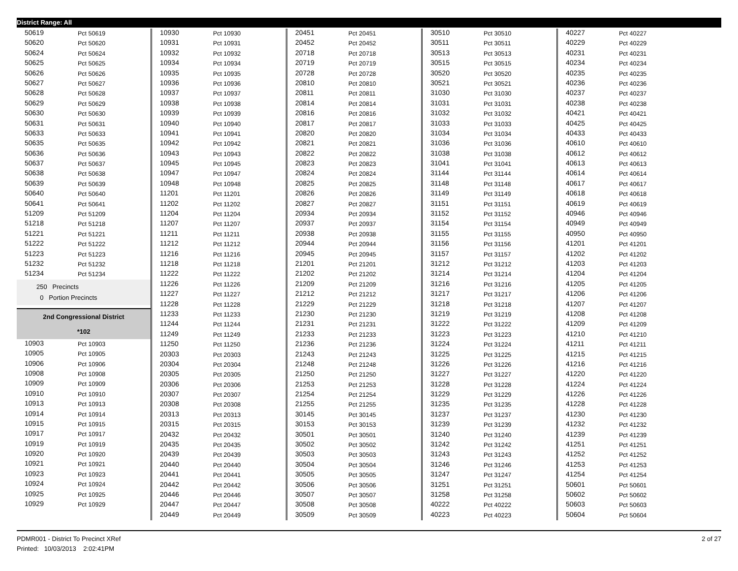District Range: All
50619 Pct 50619
50620 Pct 50620
50624 Pct 50624
50625 Pct 50625
50626 Pct 50626
50627 Pct 50627
50628 Pct 50628
50629 Pct 50629
50630 Pct 50630
50631 Pct 50631
50633 Pct 50633
50635 Pct 50635
50636 Pct 50636
50637 Pct 50637
50638 Pct 50638
50639 Pct 50639
50640 Pct 50640
50641 Pct 50641
51209 Pct 51209
51218 Pct 51218
51221 Pct 51221
51222 Pct 51222
51223 Pct 51223
51232 Pct 51232
51234 Pct 51234
250 Precincts
0 Portion Precincts
2nd Congressional District
*102
10903 Pct 10903
10905 Pct 10905
10906 Pct 10906
10908 Pct 10908
10909 Pct 10909
10910 Pct 10910
10913 Pct 10913
10914 Pct 10914
10915 Pct 10915
10917 Pct 10917
10919 Pct 10919
10920 Pct 10920
10921 Pct 10921
10923 Pct 10923
10924 Pct 10924
10925 Pct 10925
10929 Pct 10929
10930 Pct 10930
10931 Pct 10931
10932 Pct 10932
10934 Pct 10934
10935 Pct 10935
10936 Pct 10936
10937 Pct 10937
10938 Pct 10938
10939 Pct 10939
10940 Pct 10940
10941 Pct 10941
10942 Pct 10942
10943 Pct 10943
10945 Pct 10945
10947 Pct 10947
10948 Pct 10948
11201 Pct 11201
11202 Pct 11202
11204 Pct 11204
11207 Pct 11207
11211 Pct 11211
11212 Pct 11212
11216 Pct 11216
11218 Pct 11218
11222 Pct 11222
11226 Pct 11226
11227 Pct 11227
11228 Pct 11228
11233 Pct 11233
11244 Pct 11244
11249 Pct 11249
11250 Pct 11250
20303 Pct 20303
20304 Pct 20304
20305 Pct 20305
20306 Pct 20306
20307 Pct 20307
20308 Pct 20308
20313 Pct 20313
20315 Pct 20315
20432 Pct 20432
20435 Pct 20435
20439 Pct 20439
20440 Pct 20440
20441 Pct 20441
20442 Pct 20442
20446 Pct 20446
20447 Pct 20447
20449 Pct 20449
20451 Pct 20451
20452 Pct 20452
20718 Pct 20718
20719 Pct 20719
20728 Pct 20728
20810 Pct 20810
20811 Pct 20811
20814 Pct 20814
20816 Pct 20816
20817 Pct 20817
20820 Pct 20820
20821 Pct 20821
20822 Pct 20822
20823 Pct 20823
20824 Pct 20824
20825 Pct 20825
20826 Pct 20826
20827 Pct 20827
20934 Pct 20934
20937 Pct 20937
20938 Pct 20938
20944 Pct 20944
20945 Pct 20945
21201 Pct 21201
21202 Pct 21202
21209 Pct 21209
21212 Pct 21212
21229 Pct 21229
21230 Pct 21230
21231 Pct 21231
21233 Pct 21233
21236 Pct 21236
21243 Pct 21243
21248 Pct 21248
21250 Pct 21250
21253 Pct 21253
21254 Pct 21254
21255 Pct 21255
30145 Pct 30145
30153 Pct 30153
30501 Pct 30501
30502 Pct 30502
30503 Pct 30503
30504 Pct 30504
30505 Pct 30505
30506 Pct 30506
30507 Pct 30507
30508 Pct 30508
30509 Pct 30509
30510 Pct 30510
30511 Pct 30511
30513 Pct 30513
30515 Pct 30515
30520 Pct 30520
30521 Pct 30521
31030 Pct 31030
31031 Pct 31031
31032 Pct 31032
31033 Pct 31033
31034 Pct 31034
31036 Pct 31036
31038 Pct 31038
31041 Pct 31041
31144 Pct 31144
31148 Pct 31148
31149 Pct 31149
31151 Pct 31151
31152 Pct 31152
31154 Pct 31154
31155 Pct 31155
31156 Pct 31156
31157 Pct 31157
31212 Pct 31212
31214 Pct 31214
31216 Pct 31216
31217 Pct 31217
31218 Pct 31218
31219 Pct 31219
31222 Pct 31222
31223 Pct 31223
31224 Pct 31224
31225 Pct 31225
31226 Pct 31226
31227 Pct 31227
31228 Pct 31228
31229 Pct 31229
31235 Pct 31235
31237 Pct 31237
31239 Pct 31239
31240 Pct 31240
31242 Pct 31242
31243 Pct 31243
31246 Pct 31246
31247 Pct 31247
31251 Pct 31251
31258 Pct 31258
40222 Pct 40222
40223 Pct 40223
40227 Pct 40227
40229 Pct 40229
40231 Pct 40231
40234 Pct 40234
40235 Pct 40235
40236 Pct 40236
40237 Pct 40237
40238 Pct 40238
40421 Pct 40421
40425 Pct 40425
40433 Pct 40433
40610 Pct 40610
40612 Pct 40612
40613 Pct 40613
40614 Pct 40614
40617 Pct 40617
40618 Pct 40618
40619 Pct 40619
40946 Pct 40946
40949 Pct 40949
40950 Pct 40950
41201 Pct 41201
41202 Pct 41202
41203 Pct 41203
41204 Pct 41204
41205 Pct 41205
41206 Pct 41206
41207 Pct 41207
41208 Pct 41208
41209 Pct 41209
41210 Pct 41210
41211 Pct 41211
41215 Pct 41215
41216 Pct 41216
41220 Pct 41220
41224 Pct 41224
41226 Pct 41226
41228 Pct 41228
41230 Pct 41230
41232 Pct 41232
41239 Pct 41239
41251 Pct 41251
41252 Pct 41252
41253 Pct 41253
41254 Pct 41254
50601 Pct 50601
50602 Pct 50602
50603 Pct 50603
50604 Pct 50604
PDMR001 - District To Precinct XRef 2 of 27
Printed: 10/03/2013 2:02:41PM